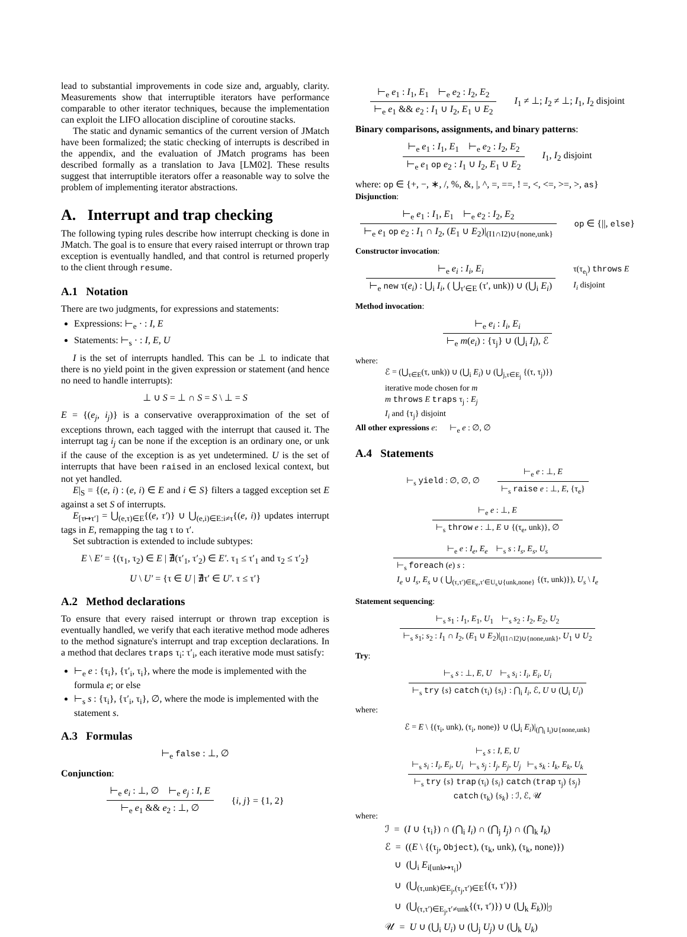lead to substantial improvements in code size and, arguably, clarity. Measurements show that interruptible iterators have performance comparable to other iterator techniques, because the implementation can exploit the LIFO allocation discipline of coroutine stacks.
The static and dynamic semantics of the current version of JMatch have been formalized; the static checking of interrupts is described in the appendix, and the evaluation of JMatch programs has been described formally as a translation to Java [LM02]. These results suggest that interruptible iterators offer a reasonable way to solve the problem of implementing iterator abstractions.
A. Interrupt and trap checking
The following typing rules describe how interrupt checking is done in JMatch. The goal is to ensure that every raised interrupt or thrown trap exception is eventually handled, and that control is returned properly to the client through resume.
A.1 Notation
There are two judgments, for expressions and statements:
Expressions: ⊢<sub>e</sub> · : I, E
Statements: ⊢<sub>s</sub> · : I, E, U
I is the set of interrupts handled. This can be ⊥ to indicate that there is no yield point in the given expression or statement (and hence no need to handle interrupts):
⊥ ∪ S = ⊥ ∩ S = S \ ⊥ = S
E = {(e<sub>j</sub>, i<sub>j</sub>)} is a conservative overapproximation of the set of exceptions thrown, each tagged with the interrupt that caused it. The interrupt tag i<sub>j</sub> can be none if the exception is an ordinary one, or unk if the cause of the exception is as yet undetermined. U is the set of interrupts that have been raised in an enclosed lexical context, but not yet handled.
E|<sub>S</sub> = {(e, i) : (e, i) ∈ E and i ∈ S} filters a tagged exception set E against a set S of interrupts.
E<sub>[τ↦τ′]</sub> = ⋃<sub>(e,τ)∈E</sub>{(e, τ′)} ∪ ⋃<sub>(e,i)∈E:i≠τ</sub>{(e, i)} updates interrupt tags in E, remapping the tag τ to τ′.
Set subtraction is extended to include subtypes:
E \ E′ = {(τ<sub>1</sub>, τ<sub>2</sub>) ∈ E | ∄(τ′<sub>1</sub>, τ′<sub>2</sub>) ∈ E′. τ<sub>1</sub> ≤ τ′<sub>1</sub> and τ<sub>2</sub> ≤ τ′<sub>2</sub>}
U \ U′ = {τ ∈ U | ∄τ′ ∈ U′. τ ≤ τ′}
A.2 Method declarations
To ensure that every raised interrupt or thrown trap exception is eventually handled, we verify that each iterative method mode adheres to the method signature's interrupt and trap exception declarations. In a method that declares traps τ<sub>i</sub>: τ′<sub>i</sub>, each iterative mode must satisfy:
⊢<sub>e</sub> e : {τ<sub>i</sub>}, {τ′<sub>i</sub>, τ<sub>i</sub>}, where the mode is implemented with the formula e; or else
⊢<sub>s</sub> s : {τ<sub>i</sub>}, {τ′<sub>i</sub>, τ<sub>i</sub>}, ∅, where the mode is implemented with the statement s.
A.3 Formulas
⊢<sub>e</sub> false : ⊥, ∅
Conjunction:
⊢<sub>e</sub> e<sub>i</sub> : ⊥, ∅ ⊢<sub>e</sub> e<sub>j</sub> : I, E
⊢<sub>e</sub> e<sub>1</sub> && e<sub>2</sub> : ⊥, ∅
{i, j} = {1, 2}
⊢<sub>e</sub> e<sub>1</sub> : I<sub>1</sub>, E<sub>1</sub> ⊢<sub>e</sub> e<sub>2</sub> : I<sub>2</sub>, E<sub>2</sub>
⊢<sub>e</sub> e<sub>1</sub> && e<sub>2</sub> : I<sub>1</sub> ∪ I<sub>2</sub>, E<sub>1</sub> ∪ E<sub>2</sub>
I<sub>1</sub> ≠ ⊥; I<sub>2</sub> ≠ ⊥; I<sub>1</sub>, I<sub>2</sub> disjoint
Binary comparisons, assignments, and binary patterns:
⊢<sub>e</sub> e<sub>1</sub> : I<sub>1</sub>, E<sub>1</sub> ⊢<sub>e</sub> e<sub>2</sub> : I<sub>2</sub>, E<sub>2</sub>
⊢<sub>e</sub> e<sub>1</sub> op e<sub>2</sub> : I<sub>1</sub> ∪ I<sub>2</sub>, E<sub>1</sub> ∪ E<sub>2</sub>
I<sub>1</sub>, I<sub>2</sub> disjoint
where: op ∈ {+, −, ∗, /, %, &, |, ^, =, ==, ! =, <, <=, >=, >, as}
Disjunction:
⊢<sub>e</sub> e<sub>1</sub> : I<sub>1</sub>, E<sub>1</sub> ⊢<sub>e</sub> e<sub>2</sub> : I<sub>2</sub>, E<sub>2</sub>
⊢<sub>e</sub> e<sub>1</sub> op e<sub>2</sub> : I<sub>1</sub> ∩ I<sub>2</sub>, (E<sub>1</sub> ∪ E<sub>2</sub>)|<sub>(I1∩I2)∪{none,unk}</sub>
op ∈ {||, else}
Constructor invocation:
⊢<sub>e</sub> e<sub>i</sub> : I<sub>i</sub>, E<sub>i</sub>
⊢<sub>e</sub> new τ(e<sub>i</sub>) : ⋃<sub>i</sub> I<sub>i</sub>, ( ⋃<sub>τ′∈E</sub> (τ′, unk)) ∪ (⋃<sub>i</sub> E<sub>i</sub>)
τ(τ<sub>e<sub>i</sub></sub>) throws E
I<sub>i</sub> disjoint
Method invocation:
⊢<sub>e</sub> e<sub>i</sub> : I<sub>i</sub>, E<sub>i</sub>
⊢<sub>e</sub> m(e<sub>i</sub>) : {τ<sub>j</sub>} ∪ (⋃<sub>i</sub> I<sub>i</sub>), ℰ
where:
ℰ = (⋃<sub>τ∈E</sub>(τ, unk)) ∪ (⋃<sub>i</sub> E<sub>i</sub>) ∪ (⋃<sub>j,τ∈E<sub>j</sub></sub> {(τ, τ<sub>j</sub>)})
iterative mode chosen for m
m throws E traps τ<sub>j</sub> : E<sub>j</sub>
I<sub>i</sub> and {τ<sub>j</sub>} disjoint
All other expressions e: ⊢<sub>e</sub> e : ∅, ∅
A.4 Statements
⊢<sub>s</sub> yield : ∅, ∅, ∅
⊢<sub>e</sub> e : ⊥, E
⊢<sub>s</sub> raise e : ⊥, E, {τ<sub>e</sub>}
⊢<sub>e</sub> e : ⊥, E
⊢<sub>s</sub> throw e : ⊥, E ∪ {(τ<sub>e</sub>, unk)}, ∅
⊢<sub>e</sub> e : I<sub>e</sub>, E<sub>e</sub> ⊢<sub>s</sub> s : I<sub>s</sub>, E<sub>s</sub>, U<sub>s</sub>
⊢<sub>s</sub> foreach (e) s :
I<sub>e</sub> ∪ I<sub>s</sub>, E<sub>s</sub> ∪ ( ⋃<sub>(τ,τ′)∈E<sub>e</sub>,τ′∈U<sub>s</sub>∪{unk,none}</sub> {(τ, unk)}), U<sub>s</sub> \ I<sub>e</sub>
Statement sequencing:
⊢<sub>s</sub> s<sub>1</sub> : I<sub>1</sub>, E<sub>1</sub>, U<sub>1</sub> ⊢<sub>s</sub> s<sub>2</sub> : I<sub>2</sub>, E<sub>2</sub>, U<sub>2</sub>
⊢<sub>s</sub> s<sub>1</sub>; s<sub>2</sub> : I<sub>1</sub> ∩ I<sub>2</sub>, (E<sub>1</sub> ∪ E<sub>2</sub>)|<sub>(I1∩I2)∪{none,unk}</sub>, U<sub>1</sub> ∪ U<sub>2</sub>
Try:
⊢<sub>s</sub> s : ⊥, E, U ⊢<sub>s</sub> s<sub>i</sub> : I<sub>i</sub>, E<sub>i</sub>, U<sub>i</sub>
⊢<sub>s</sub> try {s} catch (τ<sub>i</sub>) {s<sub>i</sub>} : ⋂<sub>i</sub> I<sub>i</sub>, ℰ, U ∪ (⋃<sub>i</sub> U<sub>i</sub>)
where:
ℰ = E \ {(τ<sub>i</sub>, unk), (τ<sub>i</sub>, none)} ∪ (⋃<sub>i</sub> E<sub>i</sub>)|<sub>(⋂<sub>i</sub> I<sub>i</sub>)∪{none,unk}</sub>
⊢<sub>s</sub> s : I, E, U
⊢<sub>s</sub> s<sub>i</sub> : I<sub>i</sub>, E<sub>i</sub>, U<sub>i</sub> ⊢<sub>s</sub> s<sub>j</sub> : I<sub>j</sub>, E<sub>j</sub>, U<sub>j</sub> ⊢<sub>s</sub> s<sub>k</sub> : I<sub>k</sub>, E<sub>k</sub>, U<sub>k</sub>
⊢<sub>s</sub> try {s} trap (τ<sub>i</sub>) {s<sub>i</sub>} catch (trap τ<sub>j</sub>) {s<sub>j</sub>}
catch (τ<sub>k</sub>) {s<sub>k</sub>} : ℐ, ℰ, 𝒰
where:
ℐ = (I ∪ {τ<sub>i</sub>}) ∩ (⋂<sub>i</sub> I<sub>i</sub>) ∩ (⋂<sub>j</sub> I<sub>j</sub>) ∩ (⋂<sub>k</sub> I<sub>k</sub>)
ℰ = ((E \ {(τ<sub>j</sub>, Object), (τ<sub>k</sub>, unk), (τ<sub>k</sub>, none)})
∪ (⋃<sub>i</sub> E<sub>i[unk↦τ<sub>i</sub>]</sub>)
∪ (⋃<sub>(τ,unk)∈E<sub>j</sub>,(τ<sub>j</sub>,τ′)∈E</sub>{(τ, τ′)})
∪ (⋃<sub>(τ,τ′)∈E<sub>j</sub>,τ′≠unk</sub>{(τ, τ′)}) ∪ (⋃<sub>k</sub> E<sub>k</sub>))|<sub>ℐ</sub>
𝒰 = U ∪ (⋃<sub>i</sub> U<sub>i</sub>) ∪ (⋃<sub>j</sub> U<sub>j</sub>) ∪ (⋃<sub>k</sub> U<sub>k</sub>)